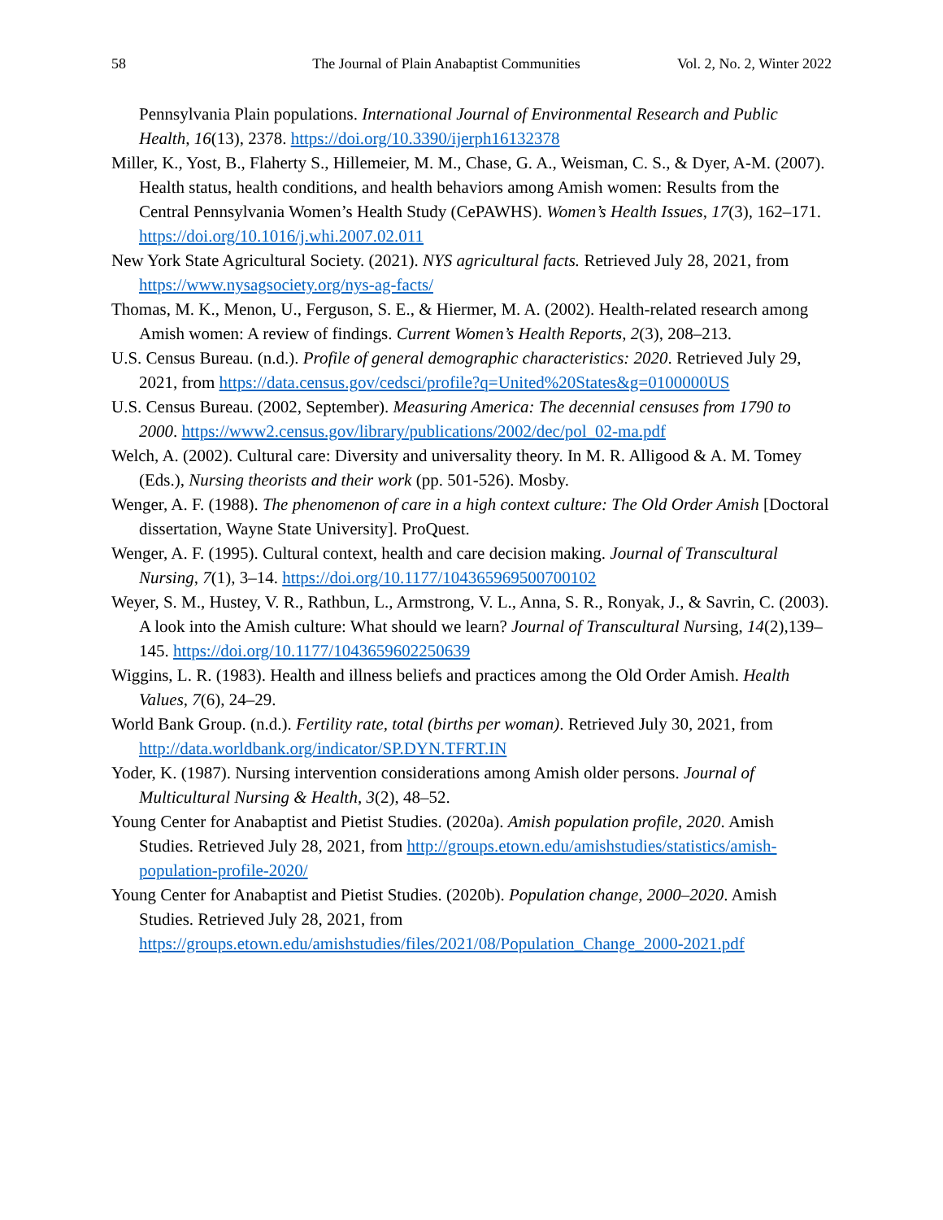58 The Journal of Plain Anabaptist Communities Vol. 2, No. 2, Winter 2022
Pennsylvania Plain populations. International Journal of Environmental Research and Public Health, 16(13), 2378. https://doi.org/10.3390/ijerph16132378
Miller, K., Yost, B., Flaherty S., Hillemeier, M. M., Chase, G. A., Weisman, C. S., & Dyer, A-M. (2007). Health status, health conditions, and health behaviors among Amish women: Results from the Central Pennsylvania Women’s Health Study (CePAWHS). Women’s Health Issues, 17(3), 162–171. https://doi.org/10.1016/j.whi.2007.02.011
New York State Agricultural Society. (2021). NYS agricultural facts. Retrieved July 28, 2021, from https://www.nysagsociety.org/nys-ag-facts/
Thomas, M. K., Menon, U., Ferguson, S. E., & Hiermer, M. A. (2002). Health-related research among Amish women: A review of findings. Current Women’s Health Reports, 2(3), 208–213.
U.S. Census Bureau. (n.d.). Profile of general demographic characteristics: 2020. Retrieved July 29, 2021, from https://data.census.gov/cedsci/profile?q=United%20States&g=0100000US
U.S. Census Bureau. (2002, September). Measuring America: The decennial censuses from 1790 to 2000. https://www2.census.gov/library/publications/2002/dec/pol_02-ma.pdf
Welch, A. (2002). Cultural care: Diversity and universality theory. In M. R. Alligood & A. M. Tomey (Eds.), Nursing theorists and their work (pp. 501-526). Mosby.
Wenger, A. F. (1988). The phenomenon of care in a high context culture: The Old Order Amish [Doctoral dissertation, Wayne State University]. ProQuest.
Wenger, A. F. (1995). Cultural context, health and care decision making. Journal of Transcultural Nursing, 7(1), 3–14. https://doi.org/10.1177/104365969500700102
Weyer, S. M., Hustey, V. R., Rathbun, L., Armstrong, V. L., Anna, S. R., Ronyak, J., & Savrin, C. (2003). A look into the Amish culture: What should we learn? Journal of Transcultural Nursing, 14(2),139–145. https://doi.org/10.1177/1043659602250639
Wiggins, L. R. (1983). Health and illness beliefs and practices among the Old Order Amish. Health Values, 7(6), 24–29.
World Bank Group. (n.d.). Fertility rate, total (births per woman). Retrieved July 30, 2021, from http://data.worldbank.org/indicator/SP.DYN.TFRT.IN
Yoder, K. (1987). Nursing intervention considerations among Amish older persons. Journal of Multicultural Nursing & Health, 3(2), 48–52.
Young Center for Anabaptist and Pietist Studies. (2020a). Amish population profile, 2020. Amish Studies. Retrieved July 28, 2021, from http://groups.etown.edu/amishstudies/statistics/amish-population-profile-2020/
Young Center for Anabaptist and Pietist Studies. (2020b). Population change, 2000–2020. Amish Studies. Retrieved July 28, 2021, from https://groups.etown.edu/amishstudies/files/2021/08/Population_Change_2000-2021.pdf